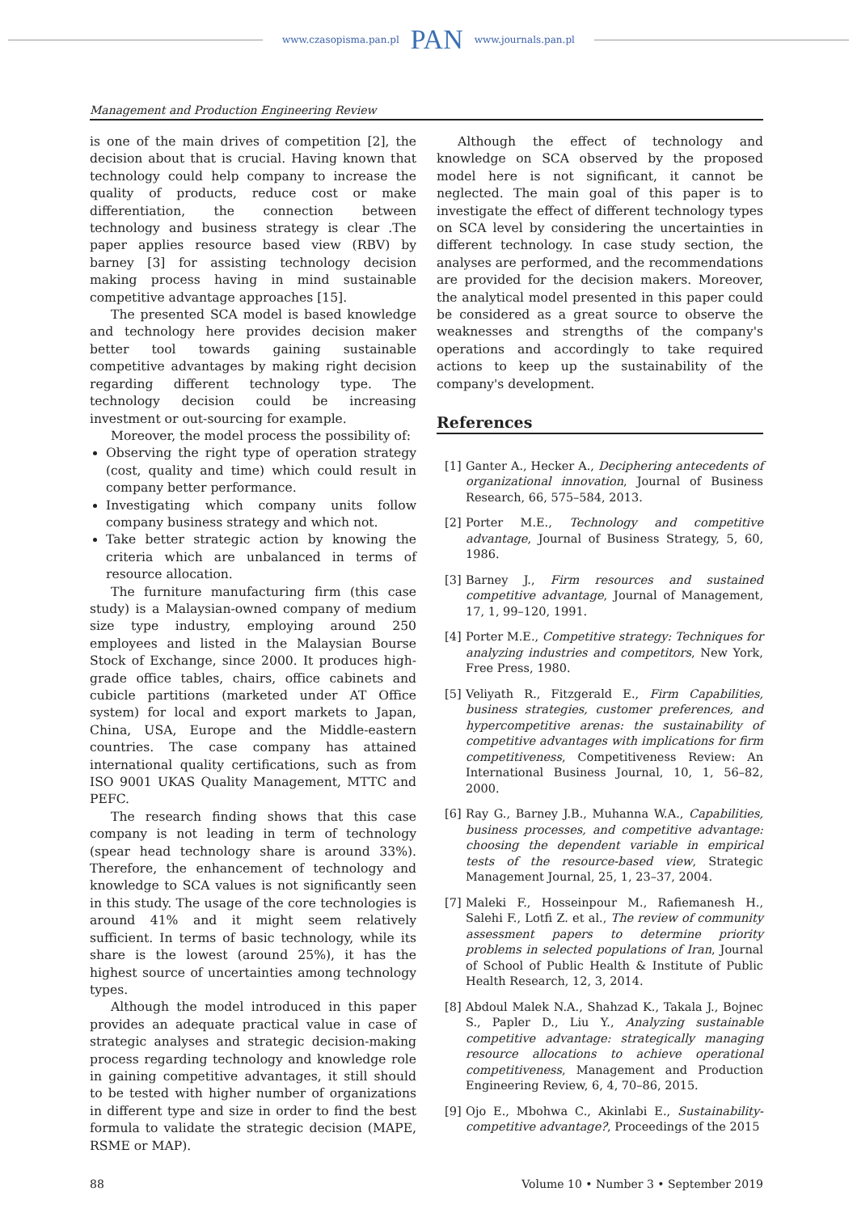www.czasopisma.pan.pl PAN www.journals.pan.pl
Management and Production Engineering Review
is one of the main drives of competition [2], the decision about that is crucial. Having known that technology could help company to increase the quality of products, reduce cost or make differentiation, the connection between technology and business strategy is clear .The paper applies resource based view (RBV) by barney [3] for assisting technology decision making process having in mind sustainable competitive advantage approaches [15].
The presented SCA model is based knowledge and technology here provides decision maker better tool towards gaining sustainable competitive advantages by making right decision regarding different technology type. The technology decision could be increasing investment or out-sourcing for example.
Moreover, the model process the possibility of:
Observing the right type of operation strategy (cost, quality and time) which could result in company better performance.
Investigating which company units follow company business strategy and which not.
Take better strategic action by knowing the criteria which are unbalanced in terms of resource allocation.
The furniture manufacturing firm (this case study) is a Malaysian-owned company of medium size type industry, employing around 250 employees and listed in the Malaysian Bourse Stock of Exchange, since 2000. It produces high-grade office tables, chairs, office cabinets and cubicle partitions (marketed under AT Office system) for local and export markets to Japan, China, USA, Europe and the Middle-eastern countries. The case company has attained international quality certifications, such as from ISO 9001 UKAS Quality Management, MTTC and PEFC.
The research finding shows that this case company is not leading in term of technology (spear head technology share is around 33%). Therefore, the enhancement of technology and knowledge to SCA values is not significantly seen in this study. The usage of the core technologies is around 41% and it might seem relatively sufficient. In terms of basic technology, while its share is the lowest (around 25%), it has the highest source of uncertainties among technology types.
Although the model introduced in this paper provides an adequate practical value in case of strategic analyses and strategic decision-making process regarding technology and knowledge role in gaining competitive advantages, it still should to be tested with higher number of organizations in different type and size in order to find the best formula to validate the strategic decision (MAPE, RSME or MAP).
Although the effect of technology and knowledge on SCA observed by the proposed model here is not significant, it cannot be neglected. The main goal of this paper is to investigate the effect of different technology types on SCA level by considering the uncertainties in different technology. In case study section, the analyses are performed, and the recommendations are provided for the decision makers. Moreover, the analytical model presented in this paper could be considered as a great source to observe the weaknesses and strengths of the company's operations and accordingly to take required actions to keep up the sustainability of the company's development.
References
[1] Ganter A., Hecker A., Deciphering antecedents of organizational innovation, Journal of Business Research, 66, 575–584, 2013.
[2] Porter M.E., Technology and competitive advantage, Journal of Business Strategy, 5, 60, 1986.
[3] Barney J., Firm resources and sustained competitive advantage, Journal of Management, 17, 1, 99–120, 1991.
[4] Porter M.E., Competitive strategy: Techniques for analyzing industries and competitors, New York, Free Press, 1980.
[5] Veliyath R., Fitzgerald E., Firm Capabilities, business strategies, customer preferences, and hypercompetitive arenas: the sustainability of competitive advantages with implications for firm competitiveness, Competitiveness Review: An International Business Journal, 10, 1, 56–82, 2000.
[6] Ray G., Barney J.B., Muhanna W.A., Capabilities, business processes, and competitive advantage: choosing the dependent variable in empirical tests of the resource-based view, Strategic Management Journal, 25, 1, 23–37, 2004.
[7] Maleki F., Hosseinpour M., Rafiemanesh H., Salehi F., Lotfi Z. et al., The review of community assessment papers to determine priority problems in selected populations of Iran, Journal of School of Public Health & Institute of Public Health Research, 12, 3, 2014.
[8] Abdoul Malek N.A., Shahzad K., Takala J., Bojnec S., Papler D., Liu Y., Analyzing sustainable competitive advantage: strategically managing resource allocations to achieve operational competitiveness, Management and Production Engineering Review, 6, 4, 70–86, 2015.
[9] Ojo E., Mbohwa C., Akinlabi E., Sustainability-competitive advantage?, Proceedings of the 2015
88 Volume 10 • Number 3 • September 2019